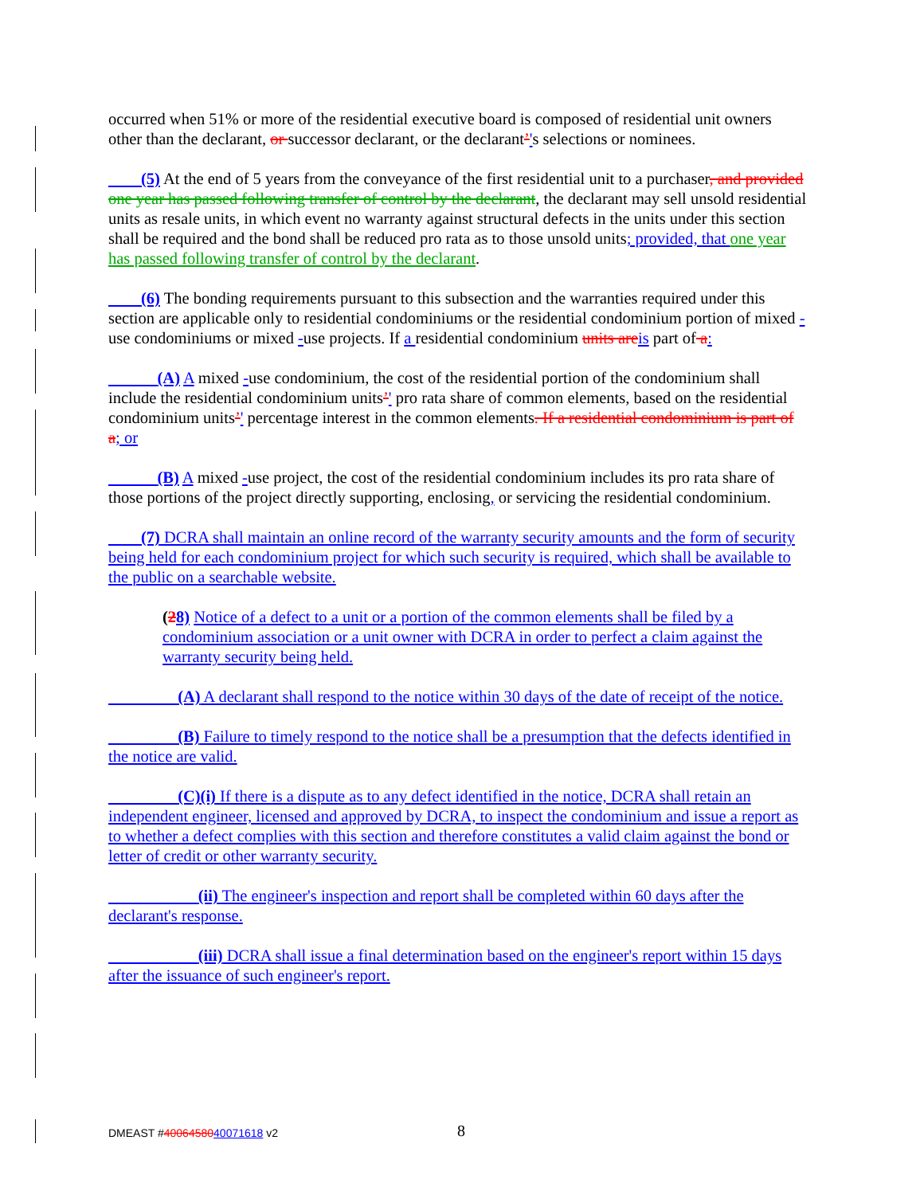occurred when 51% or more of the residential executive board is composed of residential unit owners other than the declarant, or successor declarant, or the declarant’'s selections or nominees.
(5) At the end of 5 years from the conveyance of the first residential unit to a purchaser, and provided one year has passed following transfer of control by the declarant, the declarant may sell unsold residential units as resale units, in which event no warranty against structural defects in the units under this section shall be required and the bond shall be reduced pro rata as to those unsold units; provided, that one year has passed following transfer of control by the declarant.
(6) The bonding requirements pursuant to this subsection and the warranties required under this section are applicable only to residential condominiums or the residential condominium portion of mixed -use condominiums or mixed -use projects. If a residential condominium units are is part of a:
(A) A mixed -use condominium, the cost of the residential portion of the condominium shall include the residential condominium units’' pro rata share of common elements, based on the residential condominium units’' percentage interest in the common elements. If a residential condominium is part of a; or
(B) A mixed -use project, the cost of the residential condominium includes its pro rata share of those portions of the project directly supporting, enclosing, or servicing the residential condominium.
(7) DCRA shall maintain an online record of the warranty security amounts and the form of security being held for each condominium project for which such security is required, which shall be available to the public on a searchable website.
(28) Notice of a defect to a unit or a portion of the common elements shall be filed by a condominium association or a unit owner with DCRA in order to perfect a claim against the warranty security being held.
(A) A declarant shall respond to the notice within 30 days of the date of receipt of the notice.
(B) Failure to timely respond to the notice shall be a presumption that the defects identified in the notice are valid.
(C)(i) If there is a dispute as to any defect identified in the notice, DCRA shall retain an independent engineer, licensed and approved by DCRA, to inspect the condominium and issue a report as to whether a defect complies with this section and therefore constitutes a valid claim against the bond or letter of credit or other warranty security.
(ii) The engineer's inspection and report shall be completed within 60 days after the declarant's response.
(iii) DCRA shall issue a final determination based on the engineer's report within 15 days after the issuance of such engineer's report.
DMEAST #4006458040071618 v2 8